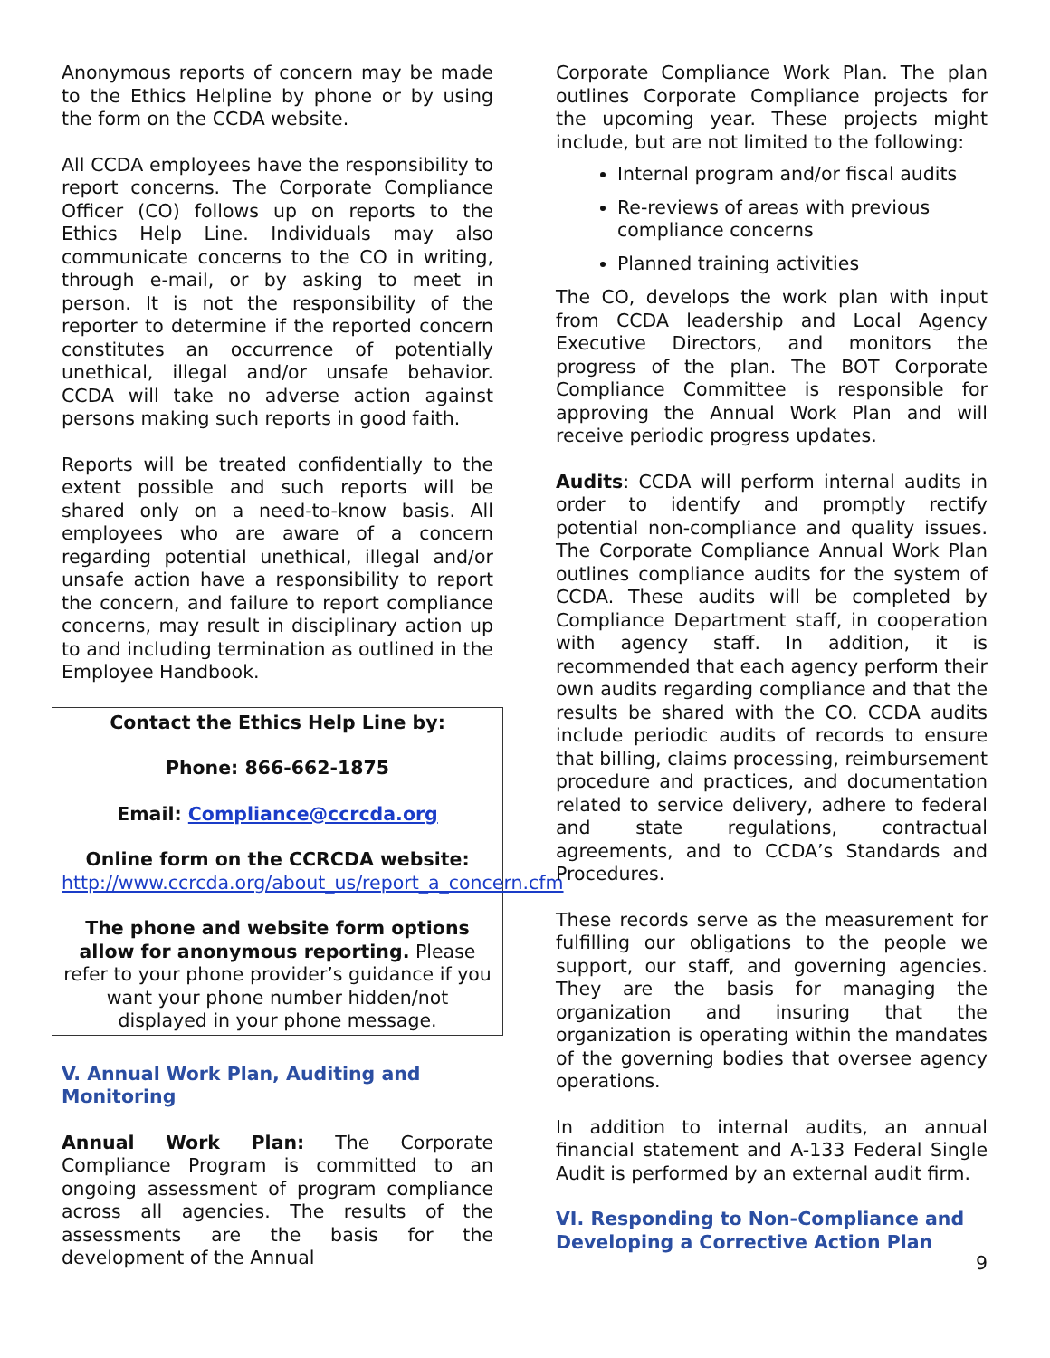Anonymous reports of concern may be made to the Ethics Helpline by phone or by using the form on the CCDA website.
All CCDA employees have the responsibility to report concerns. The Corporate Compliance Officer (CO) follows up on reports to the Ethics Help Line. Individuals may also communicate concerns to the CO in writing, through e-mail, or by asking to meet in person. It is not the responsibility of the reporter to determine if the reported concern constitutes an occurrence of potentially unethical, illegal and/or unsafe behavior. CCDA will take no adverse action against persons making such reports in good faith.
Reports will be treated confidentially to the extent possible and such reports will be shared only on a need-to-know basis. All employees who are aware of a concern regarding potential unethical, illegal and/or unsafe action have a responsibility to report the concern, and failure to report compliance concerns, may result in disciplinary action up to and including termination as outlined in the Employee Handbook.
Contact the Ethics Help Line by:
Phone: 866-662-1875
Email: Compliance@ccrcda.org
Online form on the CCRCDA website:
http://www.ccrcda.org/about_us/report_a_concern.cfm
The phone and website form options allow for anonymous reporting. Please refer to your phone provider’s guidance if you want your phone number hidden/not displayed in your phone message.
V. Annual Work Plan, Auditing and Monitoring
Annual Work Plan: The Corporate Compliance Program is committed to an ongoing assessment of program compliance across all agencies. The results of the assessments are the basis for the development of the Annual
Corporate Compliance Work Plan. The plan outlines Corporate Compliance projects for the upcoming year. These projects might include, but are not limited to the following:
Internal program and/or fiscal audits
Re-reviews of areas with previous compliance concerns
Planned training activities
The CO, develops the work plan with input from CCDA leadership and Local Agency Executive Directors, and monitors the progress of the plan. The BOT Corporate Compliance Committee is responsible for approving the Annual Work Plan and will receive periodic progress updates.
Audits: CCDA will perform internal audits in order to identify and promptly rectify potential non-compliance and quality issues. The Corporate Compliance Annual Work Plan outlines compliance audits for the system of CCDA. These audits will be completed by Compliance Department staff, in cooperation with agency staff. In addition, it is recommended that each agency perform their own audits regarding compliance and that the results be shared with the CO. CCDA audits include periodic audits of records to ensure that billing, claims processing, reimbursement procedure and practices, and documentation related to service delivery, adhere to federal and state regulations, contractual agreements, and to CCDA’s Standards and Procedures.
These records serve as the measurement for fulfilling our obligations to the people we support, our staff, and governing agencies. They are the basis for managing the organization and insuring that the organization is operating within the mandates of the governing bodies that oversee agency operations.
In addition to internal audits, an annual financial statement and A-133 Federal Single Audit is performed by an external audit firm.
VI. Responding to Non-Compliance and Developing a Corrective Action Plan
9